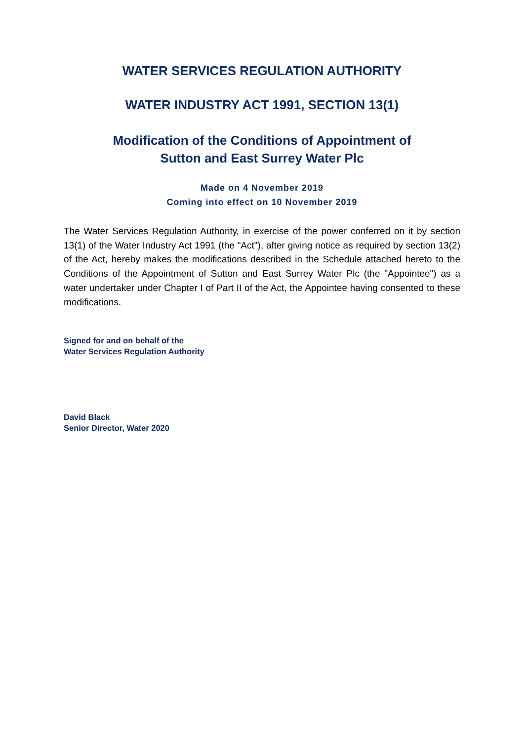WATER SERVICES REGULATION AUTHORITY
WATER INDUSTRY ACT 1991, SECTION 13(1)
Modification of the Conditions of Appointment of
Sutton and East Surrey Water Plc
Made on 4 November 2019
Coming into effect on 10 November 2019
The Water Services Regulation Authority, in exercise of the power conferred on it by section 13(1) of the Water Industry Act 1991 (the "Act"), after giving notice as required by section 13(2) of the Act, hereby makes the modifications described in the Schedule attached hereto to the Conditions of the Appointment of Sutton and East Surrey Water Plc (the "Appointee") as a water undertaker under Chapter I of Part II of the Act, the Appointee having consented to these modifications.
Signed for and on behalf of the
Water Services Regulation Authority
David Black
Senior Director, Water 2020